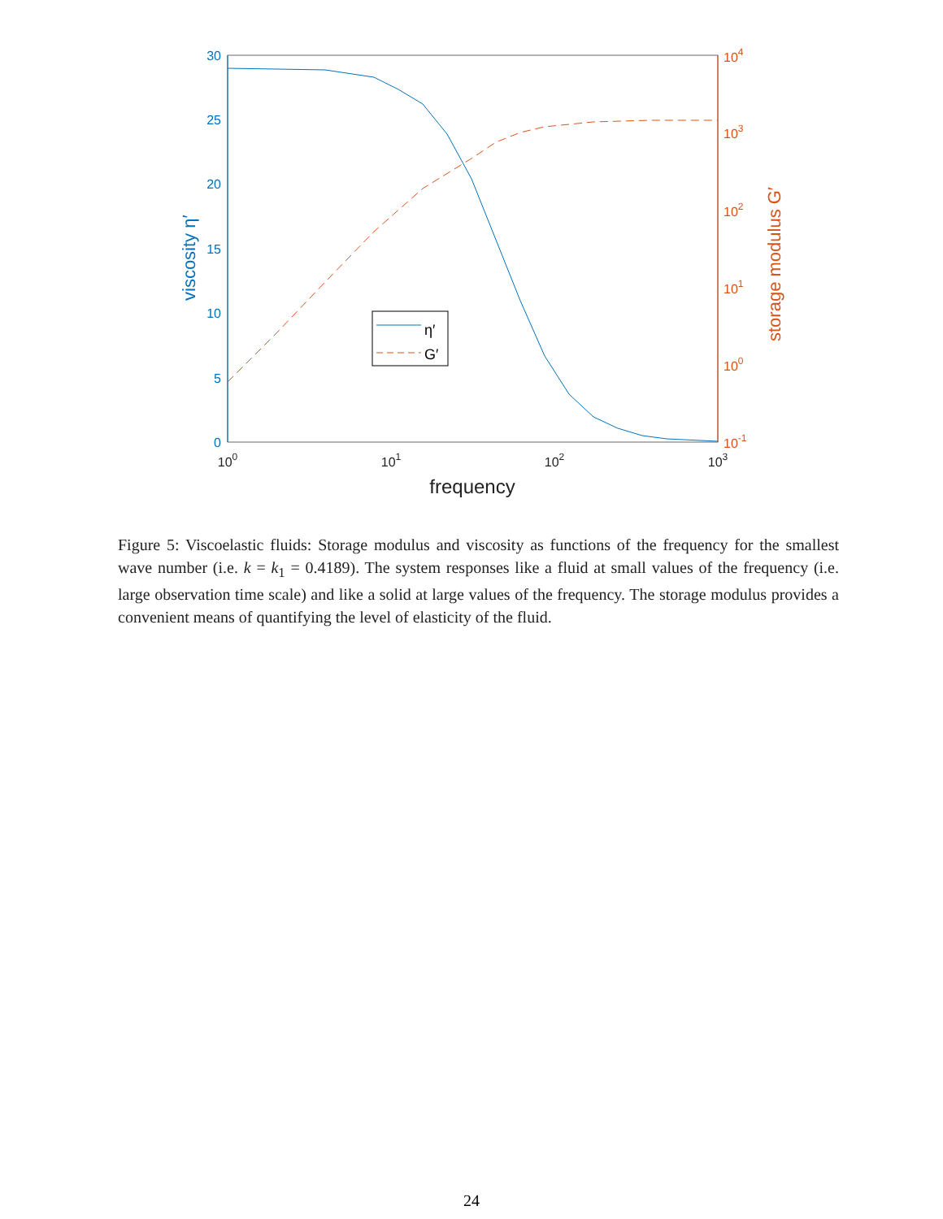30
25
20
15
10
5
0
viscosity η′
104
103
102
101
100
10-1
storage modulus G′
100
101
102
103
frequency
η′
G′
Figure 5: Viscoelastic fluids: Storage modulus and viscosity as functions of the frequency for the smallest wave number (i.e. k = k<sub>1</sub> = 0.4189). The system responses like a fluid at small values of the frequency (i.e. large observation time scale) and like a solid at large values of the frequency. The storage modulus provides a convenient means of quantifying the level of elasticity of the fluid.
24